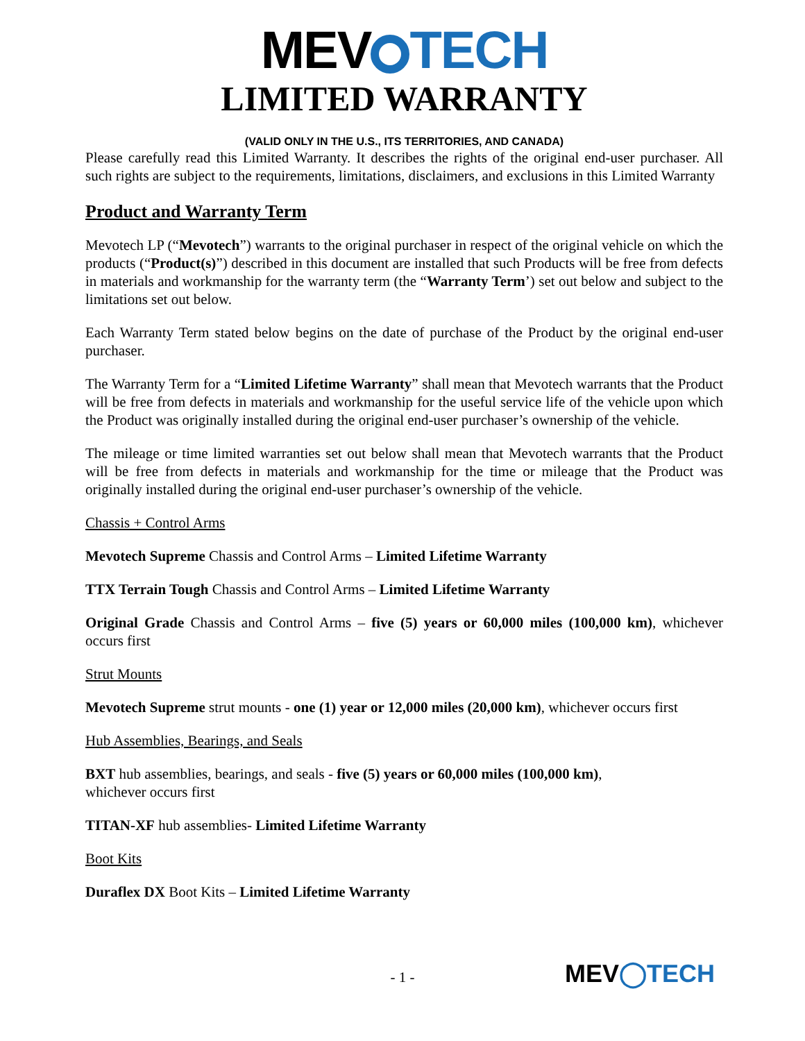MEV TECH
LIMITED WARRANTY
(VALID ONLY IN THE U.S., ITS TERRITORIES, AND CANADA)
Please carefully read this Limited Warranty. It describes the rights of the original end-user purchaser. All such rights are subject to the requirements, limitations, disclaimers, and exclusions in this Limited Warranty
Product and Warranty Term
Mevotech LP (“Mevotech”) warrants to the original purchaser in respect of the original vehicle on which the products (“Product(s)”) described in this document are installed that such Products will be free from defects in materials and workmanship for the warranty term (the “Warranty Term’) set out below and subject to the limitations set out below.
Each Warranty Term stated below begins on the date of purchase of the Product by the original end-user purchaser.
The Warranty Term for a “Limited Lifetime Warranty” shall mean that Mevotech warrants that the Product will be free from defects in materials and workmanship for the useful service life of the vehicle upon which the Product was originally installed during the original end-user purchaser’s ownership of the vehicle.
The mileage or time limited warranties set out below shall mean that Mevotech warrants that the Product will be free from defects in materials and workmanship for the time or mileage that the Product was originally installed during the original end-user purchaser’s ownership of the vehicle.
Chassis + Control Arms
Mevotech Supreme Chassis and Control Arms – Limited Lifetime Warranty
TTX Terrain Tough Chassis and Control Arms – Limited Lifetime Warranty
Original Grade Chassis and Control Arms – five (5) years or 60,000 miles (100,000 km), whichever occurs first
Strut Mounts
Mevotech Supreme strut mounts - one (1) year or 12,000 miles (20,000 km), whichever occurs first
Hub Assemblies, Bearings, and Seals
BXT hub assemblies, bearings, and seals - five (5) years or 60,000 miles (100,000 km),
whichever occurs first
TITAN-XF hub assemblies- Limited Lifetime Warranty
Boot Kits
Duraflex DX Boot Kits – Limited Lifetime Warranty
- 1 - MEV◯TECH